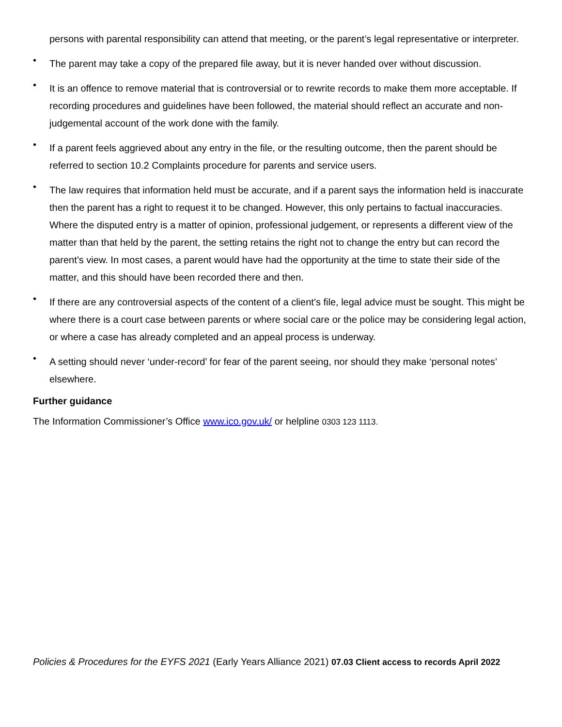persons with parental responsibility can attend that meeting, or the parent’s legal representative or interpreter.
• The parent may take a copy of the prepared file away, but it is never handed over without discussion.
• It is an offence to remove material that is controversial or to rewrite records to make them more acceptable. If recording procedures and guidelines have been followed, the material should reflect an accurate and non-judgemental account of the work done with the family.
• If a parent feels aggrieved about any entry in the file, or the resulting outcome, then the parent should be referred to section 10.2 Complaints procedure for parents and service users.
• The law requires that information held must be accurate, and if a parent says the information held is inaccurate then the parent has a right to request it to be changed. However, this only pertains to factual inaccuracies. Where the disputed entry is a matter of opinion, professional judgement, or represents a different view of the matter than that held by the parent, the setting retains the right not to change the entry but can record the parent’s view. In most cases, a parent would have had the opportunity at the time to state their side of the matter, and this should have been recorded there and then.
• If there are any controversial aspects of the content of a client’s file, legal advice must be sought. This might be where there is a court case between parents or where social care or the police may be considering legal action, or where a case has already completed and an appeal process is underway.
• A setting should never ‘under-record’ for fear of the parent seeing, nor should they make ‘personal notes’ elsewhere.
Further guidance
The Information Commissioner’s Office www.ico.gov.uk/ or helpline 0303 123 1113.
Policies & Procedures for the EYFS 2021 (Early Years Alliance 2021) 07.03 Client access to records April 2022